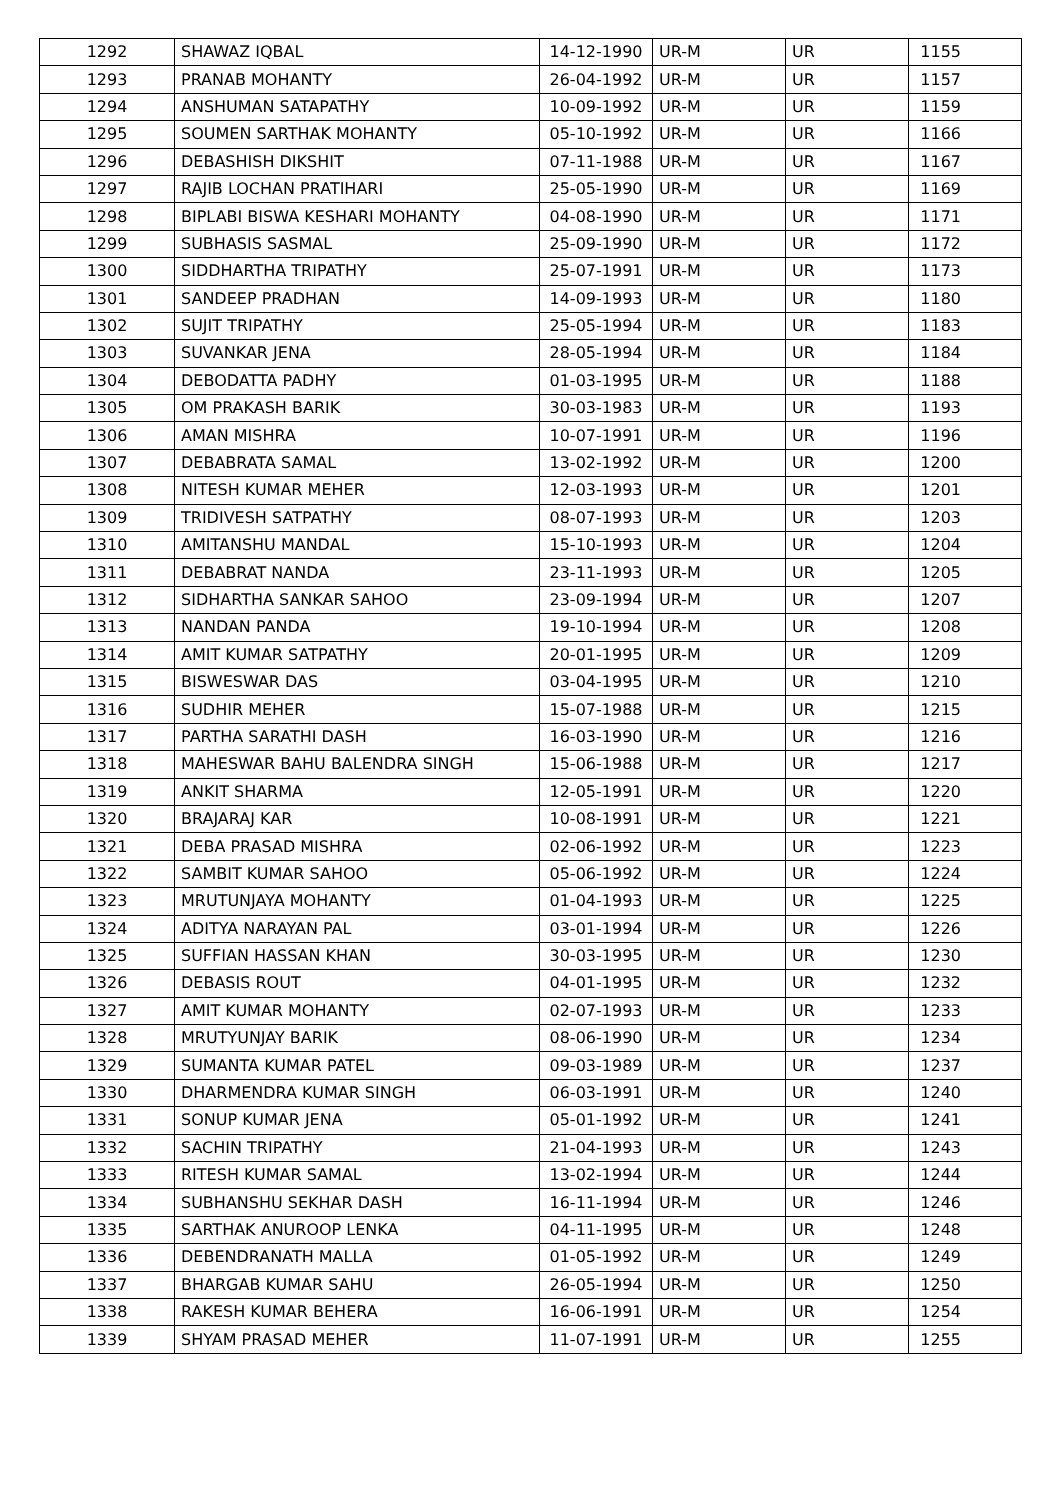| 1292 | SHAWAZ IQBAL | 14-12-1990 | UR-M | UR | 1155 |
| 1293 | PRANAB MOHANTY | 26-04-1992 | UR-M | UR | 1157 |
| 1294 | ANSHUMAN SATAPATHY | 10-09-1992 | UR-M | UR | 1159 |
| 1295 | SOUMEN SARTHAK MOHANTY | 05-10-1992 | UR-M | UR | 1166 |
| 1296 | DEBASHISH DIKSHIT | 07-11-1988 | UR-M | UR | 1167 |
| 1297 | RAJIB LOCHAN PRATIHARI | 25-05-1990 | UR-M | UR | 1169 |
| 1298 | BIPLABI BISWA KESHARI MOHANTY | 04-08-1990 | UR-M | UR | 1171 |
| 1299 | SUBHASIS SASMAL | 25-09-1990 | UR-M | UR | 1172 |
| 1300 | SIDDHARTHA TRIPATHY | 25-07-1991 | UR-M | UR | 1173 |
| 1301 | SANDEEP PRADHAN | 14-09-1993 | UR-M | UR | 1180 |
| 1302 | SUJIT TRIPATHY | 25-05-1994 | UR-M | UR | 1183 |
| 1303 | SUVANKAR JENA | 28-05-1994 | UR-M | UR | 1184 |
| 1304 | DEBODATTA PADHY | 01-03-1995 | UR-M | UR | 1188 |
| 1305 | OM PRAKASH BARIK | 30-03-1983 | UR-M | UR | 1193 |
| 1306 | AMAN MISHRA | 10-07-1991 | UR-M | UR | 1196 |
| 1307 | DEBABRATA SAMAL | 13-02-1992 | UR-M | UR | 1200 |
| 1308 | NITESH KUMAR MEHER | 12-03-1993 | UR-M | UR | 1201 |
| 1309 | TRIDIVESH SATPATHY | 08-07-1993 | UR-M | UR | 1203 |
| 1310 | AMITANSHU MANDAL | 15-10-1993 | UR-M | UR | 1204 |
| 1311 | DEBABRAT NANDA | 23-11-1993 | UR-M | UR | 1205 |
| 1312 | SIDHARTHA SANKAR SAHOO | 23-09-1994 | UR-M | UR | 1207 |
| 1313 | NANDAN PANDA | 19-10-1994 | UR-M | UR | 1208 |
| 1314 | AMIT KUMAR SATPATHY | 20-01-1995 | UR-M | UR | 1209 |
| 1315 | BISWESWAR DAS | 03-04-1995 | UR-M | UR | 1210 |
| 1316 | SUDHIR MEHER | 15-07-1988 | UR-M | UR | 1215 |
| 1317 | PARTHA SARATHI DASH | 16-03-1990 | UR-M | UR | 1216 |
| 1318 | MAHESWAR BAHU BALENDRA SINGH | 15-06-1988 | UR-M | UR | 1217 |
| 1319 | ANKIT SHARMA | 12-05-1991 | UR-M | UR | 1220 |
| 1320 | BRAJARAJ KAR | 10-08-1991 | UR-M | UR | 1221 |
| 1321 | DEBA PRASAD MISHRA | 02-06-1992 | UR-M | UR | 1223 |
| 1322 | SAMBIT KUMAR SAHOO | 05-06-1992 | UR-M | UR | 1224 |
| 1323 | MRUTUNJAYA MOHANTY | 01-04-1993 | UR-M | UR | 1225 |
| 1324 | ADITYA NARAYAN PAL | 03-01-1994 | UR-M | UR | 1226 |
| 1325 | SUFFIAN HASSAN KHAN | 30-03-1995 | UR-M | UR | 1230 |
| 1326 | DEBASIS ROUT | 04-01-1995 | UR-M | UR | 1232 |
| 1327 | AMIT KUMAR MOHANTY | 02-07-1993 | UR-M | UR | 1233 |
| 1328 | MRUTYUNJAY BARIK | 08-06-1990 | UR-M | UR | 1234 |
| 1329 | SUMANTA KUMAR PATEL | 09-03-1989 | UR-M | UR | 1237 |
| 1330 | DHARMENDRA KUMAR SINGH | 06-03-1991 | UR-M | UR | 1240 |
| 1331 | SONUP KUMAR JENA | 05-01-1992 | UR-M | UR | 1241 |
| 1332 | SACHIN TRIPATHY | 21-04-1993 | UR-M | UR | 1243 |
| 1333 | RITESH KUMAR SAMAL | 13-02-1994 | UR-M | UR | 1244 |
| 1334 | SUBHANSHU SEKHAR DASH | 16-11-1994 | UR-M | UR | 1246 |
| 1335 | SARTHAK ANUROOP LENKA | 04-11-1995 | UR-M | UR | 1248 |
| 1336 | DEBENDRANATH MALLA | 01-05-1992 | UR-M | UR | 1249 |
| 1337 | BHARGAB KUMAR SAHU | 26-05-1994 | UR-M | UR | 1250 |
| 1338 | RAKESH KUMAR BEHERA | 16-06-1991 | UR-M | UR | 1254 |
| 1339 | SHYAM PRASAD MEHER | 11-07-1991 | UR-M | UR | 1255 |